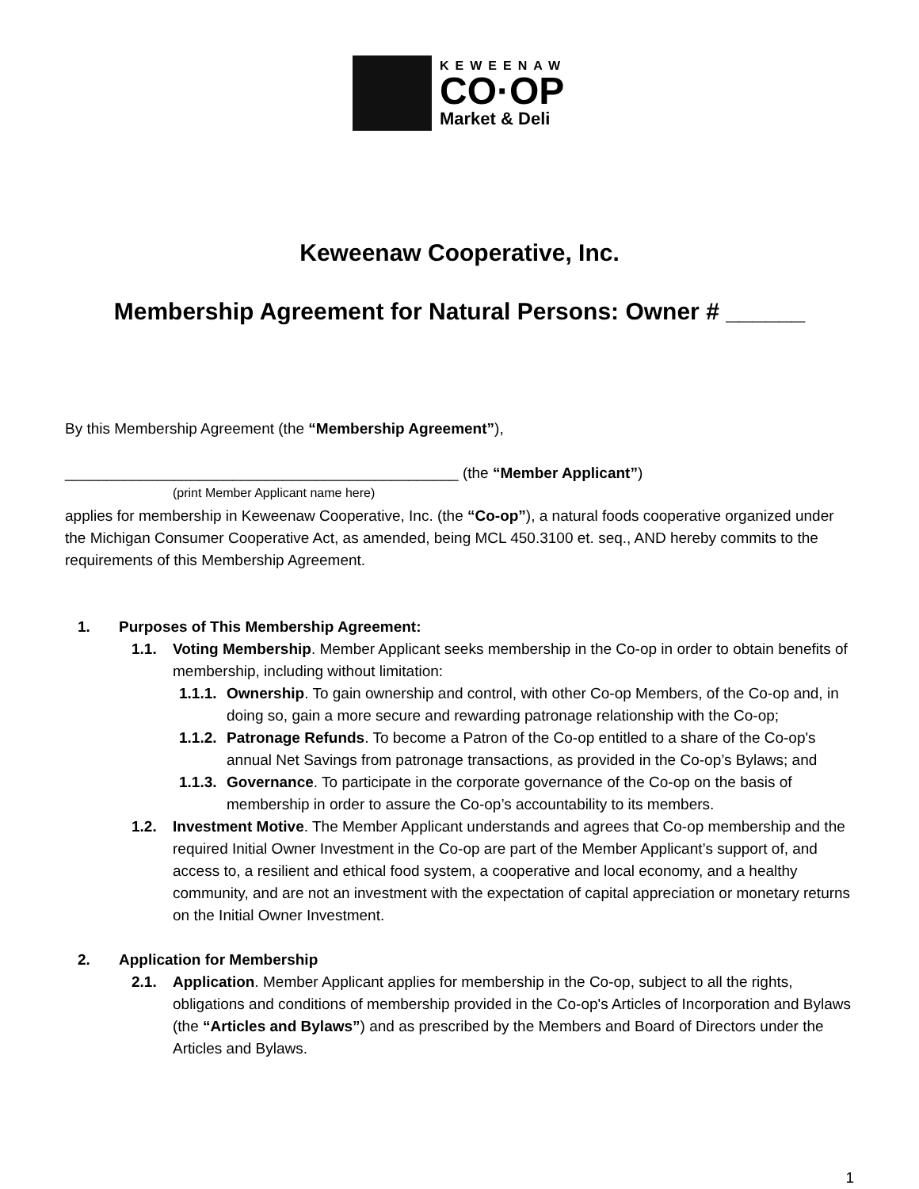KEWEENAW
CO·OP
Market & Deli
Keweenaw Cooperative, Inc.
Membership Agreement for Natural Persons: Owner # ______
By this Membership Agreement (the “Membership Agreement”),
_______________________________________________ (the “Member Applicant”)
(print Member Applicant name here)
applies for membership in Keweenaw Cooperative, Inc. (the “Co-op”), a natural foods cooperative organized under the Michigan Consumer Cooperative Act, as amended, being MCL 450.3100 et. seq., AND hereby commits to the requirements of this Membership Agreement.
1. Purposes of This Membership Agreement:
1.1. Voting Membership. Member Applicant seeks membership in the Co-op in order to obtain benefits of membership, including without limitation:
1.1.1. Ownership. To gain ownership and control, with other Co-op Members, of the Co-op and, in doing so, gain a more secure and rewarding patronage relationship with the Co-op;
1.1.2. Patronage Refunds. To become a Patron of the Co-op entitled to a share of the Co-op's annual Net Savings from patronage transactions, as provided in the Co-op’s Bylaws; and
1.1.3. Governance. To participate in the corporate governance of the Co-op on the basis of membership in order to assure the Co-op’s accountability to its members.
1.2. Investment Motive. The Member Applicant understands and agrees that Co-op membership and the required Initial Owner Investment in the Co-op are part of the Member Applicant’s support of, and access to, a resilient and ethical food system, a cooperative and local economy, and a healthy community, and are not an investment with the expectation of capital appreciation or monetary returns on the Initial Owner Investment.
2. Application for Membership
2.1. Application. Member Applicant applies for membership in the Co-op, subject to all the rights, obligations and conditions of membership provided in the Co-op's Articles of Incorporation and Bylaws (the “Articles and Bylaws”) and as prescribed by the Members and Board of Directors under the Articles and Bylaws.
1